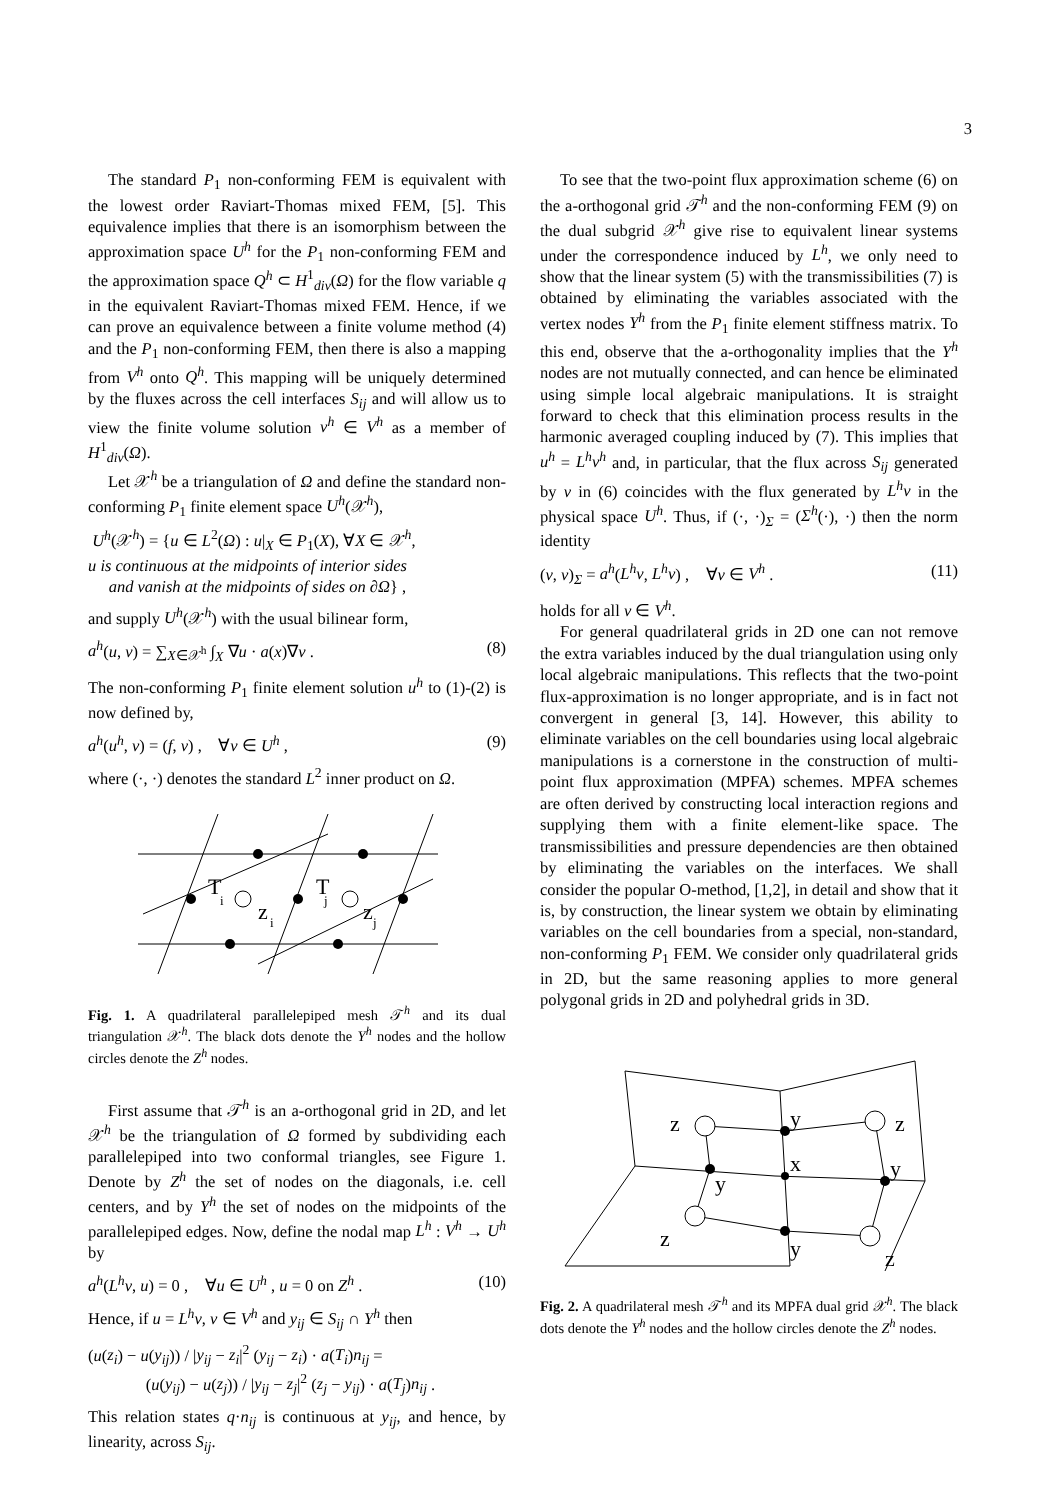3
The standard P<sub>1</sub> non-conforming FEM is equivalent with the lowest order Raviart-Thomas mixed FEM, [5]. This equivalence implies that there is an isomorphism between the approximation space U<sup>h</sup> for the P<sub>1</sub> non-conforming FEM and the approximation space Q<sup>h</sup> ⊂ H<sup>1</sup><sub>div</sub>(Ω) for the flow variable q in the equivalent Raviart-Thomas mixed FEM. Hence, if we can prove an equivalence between a finite volume method (4) and the P<sub>1</sub> non-conforming FEM, then there is also a mapping from V<sup>h</sup> onto Q<sup>h</sup>. This mapping will be uniquely determined by the fluxes across the cell interfaces S<sub>ij</sub> and will allow us to view the finite volume solution v<sup>h</sup> ∈ V<sup>h</sup> as a member of H<sup>1</sup><sub>div</sub>(Ω).
Let 𝒳<sup>h</sup> be a triangulation of Ω and define the standard non-conforming P<sub>1</sub> finite element space U<sup>h</sup>(𝒳<sup>h</sup>),
U<sup>h</sup>(𝒳<sup>h</sup>) = {u ∈ L<sup>2</sup>(Ω) : u|<sub>X</sub> ∈ P<sub>1</sub>(X), ∀X ∈ 𝒳<sup>h</sup>,
u is continuous at the midpoints of interior sides
and vanish at the midpoints of sides on ∂Ω} ,
and supply U<sup>h</sup>(𝒳<sup>h</sup>) with the usual bilinear form,
a<sup>h</sup>(u, v) = ∑<sub>X∈𝒳<sup>h</sup></sub> ∫<sub>X</sub> ∇u · a(x)∇v . (8)
The non-conforming P<sub>1</sub> finite element solution u<sup>h</sup> to (1)-(2) is now defined by,
a<sup>h</sup>(u<sup>h</sup>, v) = (f, v) , ∀v ∈ U<sup>h</sup> , (9)
where (·, ·) denotes the standard L<sup>2</sup> inner product on Ω.
T
T
z
z
i
j
i
j
Fig. 1. A quadrilateral parallelepiped mesh 𝒯<sup>h</sup> and its dual triangulation 𝒳<sup>h</sup>. The black dots denote the Y<sup>h</sup> nodes and the hollow circles denote the Z<sup>h</sup> nodes.
First assume that 𝒯<sup>h</sup> is an a-orthogonal grid in 2D, and let 𝒳<sup>h</sup> be the triangulation of Ω formed by subdividing each parallelepiped into two conformal triangles, see Figure 1. Denote by Z<sup>h</sup> the set of nodes on the diagonals, i.e. cell centers, and by Y<sup>h</sup> the set of nodes on the midpoints of the parallelepiped edges. Now, define the nodal map L<sup>h</sup> : V<sup>h</sup> → U<sup>h</sup> by
a<sup>h</sup>(L<sup>h</sup>v, u) = 0 , ∀u ∈ U<sup>h</sup> , u = 0 on Z<sup>h</sup> . (10)
Hence, if u = L<sup>h</sup>v, v ∈ V<sup>h</sup> and y<sub>ij</sub> ∈ S<sub>ij</sub> ∩ Y<sup>h</sup> then
(u(z<sub>i</sub>) − u(y<sub>ij</sub>)) / |y<sub>ij</sub> − z<sub>i</sub>|<sup>2</sup> (y<sub>ij</sub> − z<sub>i</sub>) · a(T<sub>i</sub>)n<sub>ij</sub> =
(u(y<sub>ij</sub>) − u(z<sub>j</sub>)) / |y<sub>ij</sub> − z<sub>j</sub>|<sup>2</sup> (z<sub>j</sub> − y<sub>ij</sub>) · a(T<sub>j</sub>)n<sub>ij</sub> .
This relation states q·n<sub>ij</sub> is continuous at y<sub>ij</sub>, and hence, by linearity, across S<sub>ij</sub>.
To see that the two-point flux approximation scheme (6) on the a-orthogonal grid 𝒯<sup>h</sup> and the non-conforming FEM (9) on the dual subgrid 𝒳<sup>h</sup> give rise to equivalent linear systems under the correspondence induced by L<sup>h</sup>, we only need to show that the linear system (5) with the transmissibilities (7) is obtained by eliminating the variables associated with the vertex nodes Y<sup>h</sup> from the P<sub>1</sub> finite element stiffness matrix. To this end, observe that the a-orthogonality implies that the Y<sup>h</sup> nodes are not mutually connected, and can hence be eliminated using simple local algebraic manipulations. It is straight forward to check that this elimination process results in the harmonic averaged coupling induced by (7). This implies that u<sup>h</sup> = L<sup>h</sup>v<sup>h</sup> and, in particular, that the flux across S<sub>ij</sub> generated by v in (6) coincides with the flux generated by L<sup>h</sup>v in the physical space U<sup>h</sup>. Thus, if (·, ·)<sub>Σ</sub> = (Σ<sup>h</sup>(·), ·) then the norm identity
(v, v)<sub>Σ</sub> = a<sup>h</sup>(L<sup>h</sup>v, L<sup>h</sup>v) , ∀v ∈ V<sup>h</sup> . (11)
holds for all v ∈ V<sup>h</sup>.
For general quadrilateral grids in 2D one can not remove the extra variables induced by the dual triangulation using only local algebraic manipulations. This reflects that the two-point flux-approximation is no longer appropriate, and is in fact not convergent in general [3, 14]. However, this ability to eliminate variables on the cell boundaries using local algebraic manipulations is a cornerstone in the construction of multi-point flux approximation (MPFA) schemes. MPFA schemes are often derived by constructing local interaction regions and supplying them with a finite element-like space. The transmissibilities and pressure dependencies are then obtained by eliminating the variables on the interfaces. We shall consider the popular O-method, [1,2], in detail and show that it is, by construction, the linear system we obtain by eliminating variables on the cell boundaries from a special, non-standard, non-conforming P<sub>1</sub> FEM. We consider only quadrilateral grids in 2D, but the same reasoning applies to more general polygonal grids in 2D and polyhedral grids in 3D.
z
z
z
z
y
y
y
y
x
Fig. 2. A quadrilateral mesh 𝒯<sup>h</sup> and its MPFA dual grid 𝒳<sup>h</sup>. The black dots denote the Y<sup>h</sup> nodes and the hollow circles denote the Z<sup>h</sup> nodes.